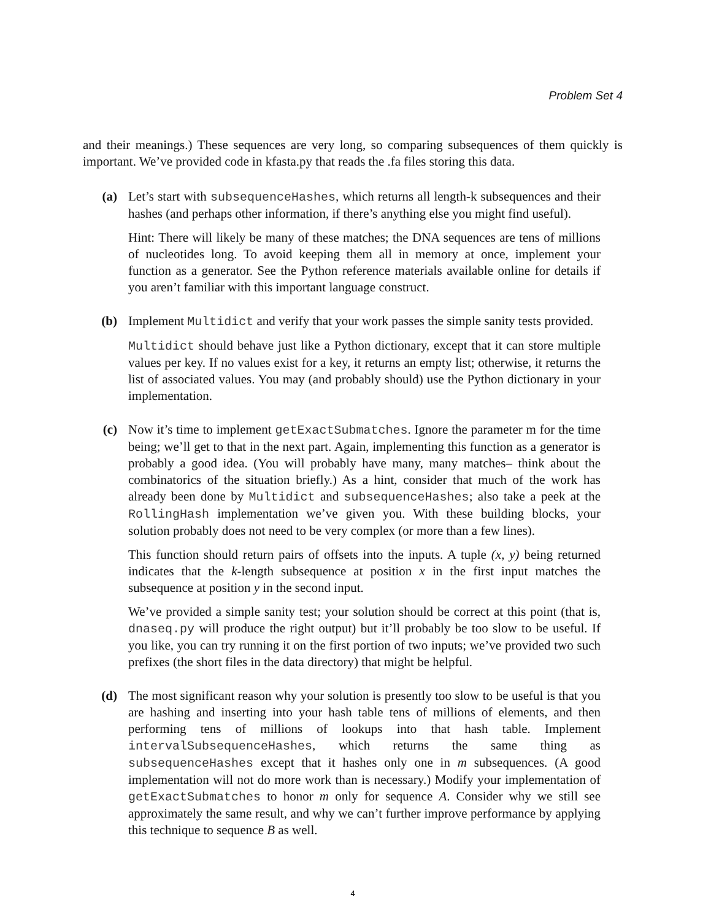Problem Set 4
and their meanings.) These sequences are very long, so comparing subsequences of them quickly is important. We’ve provided code in kfasta.py that reads the .fa files storing this data.
(a) Let’s start with subsequenceHashes, which returns all length-k subsequences and their hashes (and perhaps other information, if there’s anything else you might find useful).
Hint: There will likely be many of these matches; the DNA sequences are tens of millions of nucleotides long. To avoid keeping them all in memory at once, implement your function as a generator. See the Python reference materials available online for details if you aren’t familiar with this important language construct.
(b) Implement Multidict and verify that your work passes the simple sanity tests provided.
Multidict should behave just like a Python dictionary, except that it can store multiple values per key. If no values exist for a key, it returns an empty list; otherwise, it returns the list of associated values. You may (and probably should) use the Python dictionary in your implementation.
(c) Now it’s time to implement getExactSubmatches. Ignore the parameter m for the time being; we’ll get to that in the next part. Again, implementing this function as a generator is probably a good idea. (You will probably have many, many matches– think about the combinatorics of the situation briefly.) As a hint, consider that much of the work has already been done by Multidict and subsequenceHashes; also take a peek at the RollingHash implementation we’ve given you. With these building blocks, your solution probably does not need to be very complex (or more than a few lines).
This function should return pairs of offsets into the inputs. A tuple (x, y) being returned indicates that the k-length subsequence at position x in the first input matches the subsequence at position y in the second input.
We’ve provided a simple sanity test; your solution should be correct at this point (that is, dnaseq.py will produce the right output) but it’ll probably be too slow to be useful. If you like, you can try running it on the first portion of two inputs; we’ve provided two such prefixes (the short files in the data directory) that might be helpful.
(d) The most significant reason why your solution is presently too slow to be useful is that you are hashing and inserting into your hash table tens of millions of elements, and then performing tens of millions of lookups into that hash table. Implement intervalSubsequenceHashes, which returns the same thing as subsequenceHashes except that it hashes only one in m subsequences. (A good implementation will not do more work than is necessary.) Modify your implementation of getExactSubmatches to honor m only for sequence A. Consider why we still see approximately the same result, and why we can’t further improve performance by applying this technique to sequence B as well.
4